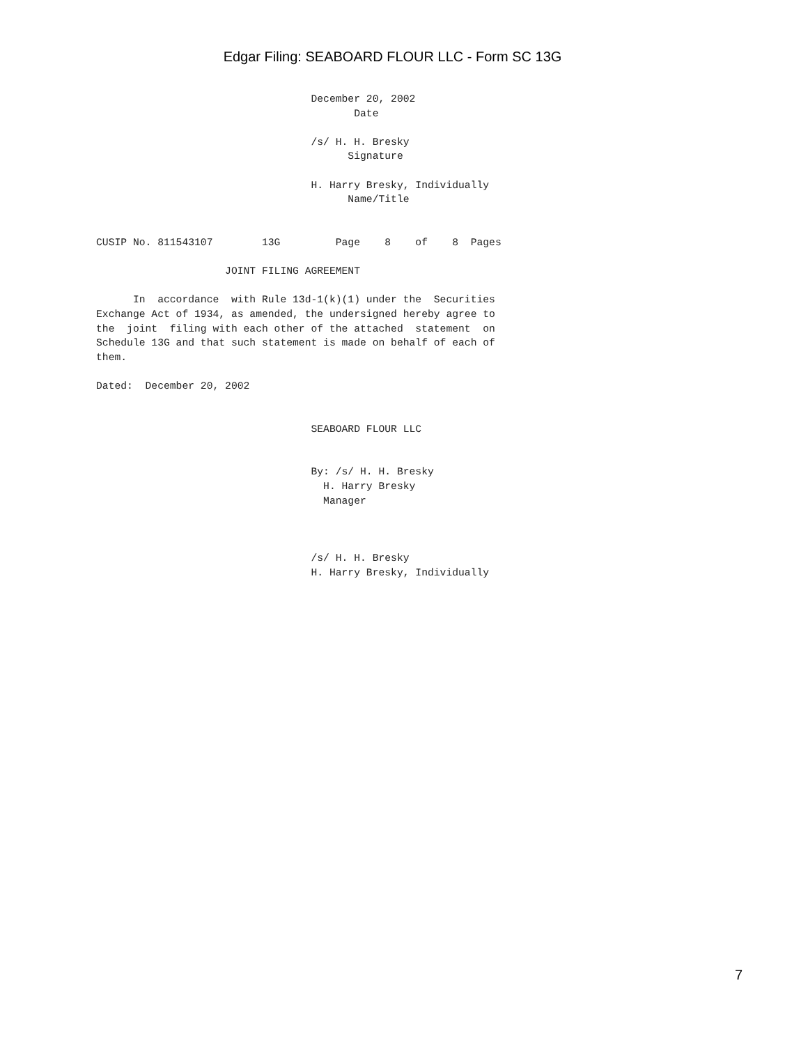Edgar Filing: SEABOARD FLOUR LLC - Form SC 13G
                                   December 20, 2002
                                          Date

                                   /s/ H. H. Bresky
                                         Signature

                                   H. Harry Bresky, Individually
                                         Name/Title


CUSIP No. 811543107        13G         Page    8    of    8  Pages

                     JOINT FILING AGREEMENT

      In  accordance  with Rule 13d-1(k)(1) under the  Securities
Exchange Act of 1934, as amended, the undersigned hereby agree to
the  joint  filing with each other of the attached  statement  on
Schedule 13G and that such statement is made on behalf of each of
them.

Dated:  December 20, 2002


                                   SEABOARD FLOUR LLC


                                   By: /s/ H. H. Bresky
                                     H. Harry Bresky
                                     Manager



                                   /s/ H. H. Bresky
                                   H. Harry Bresky, Individually
7